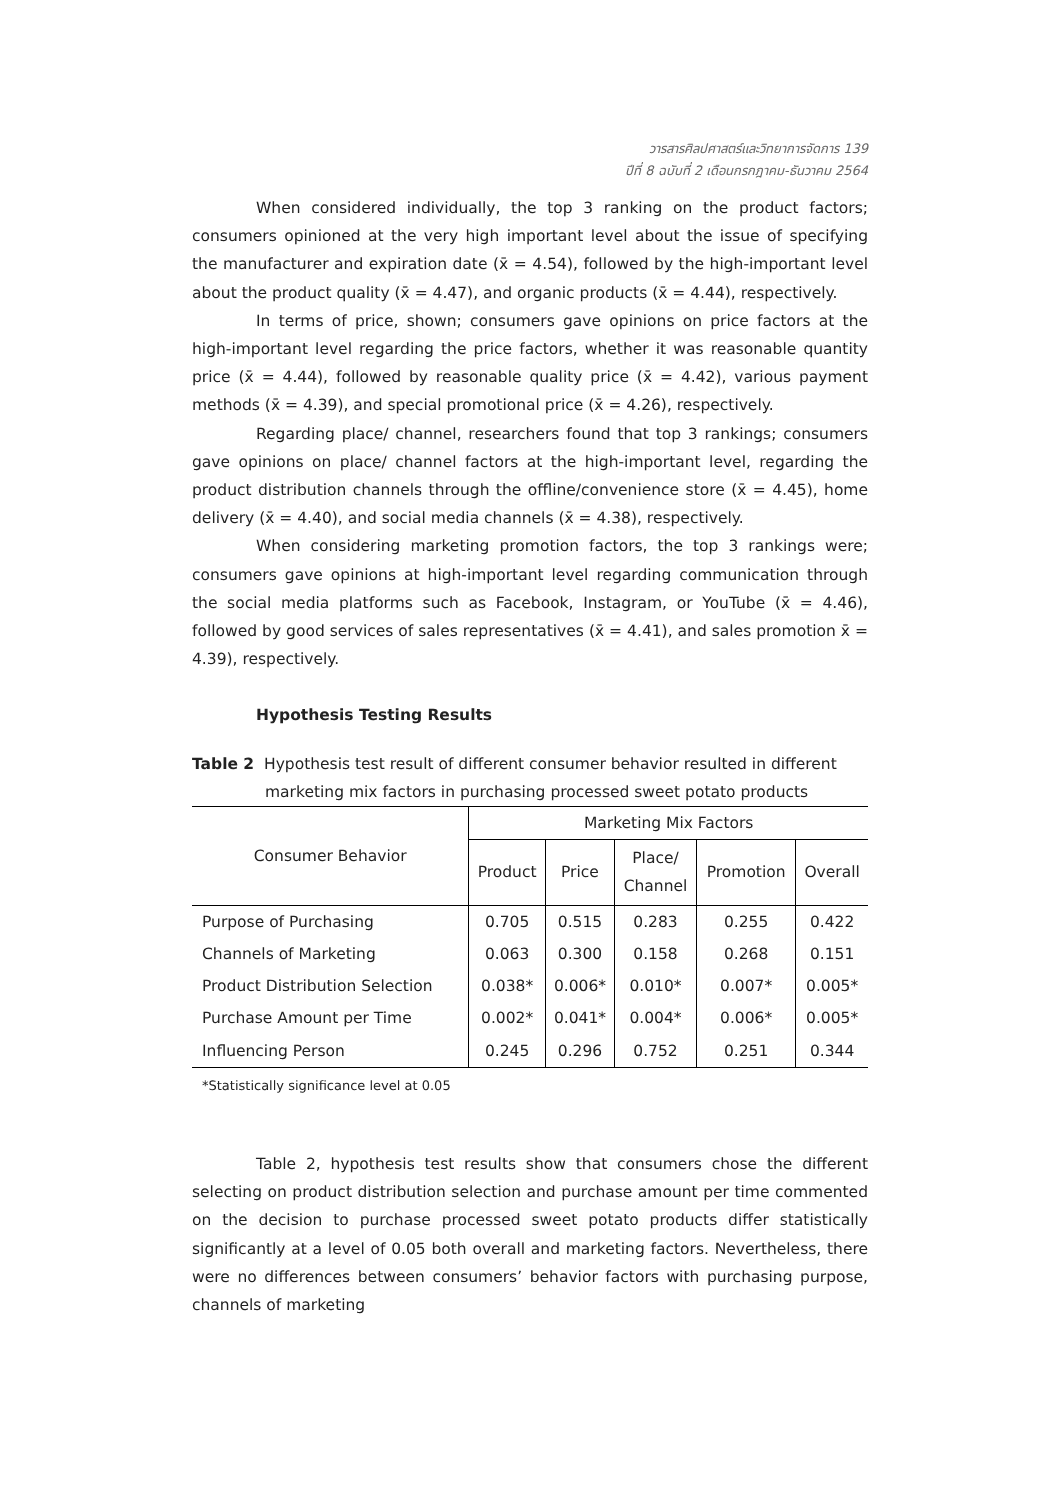วารสารศิลปศาสตร์และวิทยาการจัดการ 139
ปีที่ 8 ฉบับที่ 2 เดือนกรกฎาคม-ธันวาคม 2564
When considered individually, the top 3 ranking on the product factors; consumers opinioned at the very high important level about the issue of specifying the manufacturer and expiration date (x̄ = 4.54), followed by the high-important level about the product quality (x̄ = 4.47), and organic products (x̄ = 4.44), respectively.
In terms of price, shown; consumers gave opinions on price factors at the high-important level regarding the price factors, whether it was reasonable quantity price (x̄ = 4.44), followed by reasonable quality price (x̄ = 4.42), various payment methods (x̄ = 4.39), and special promotional price (x̄ = 4.26), respectively.
Regarding place/ channel, researchers found that top 3 rankings; consumers gave opinions on place/ channel factors at the high-important level, regarding the product distribution channels through the offline/convenience store (x̄ = 4.45), home delivery (x̄ = 4.40), and social media channels (x̄ = 4.38), respectively.
When considering marketing promotion factors, the top 3 rankings were; consumers gave opinions at high-important level regarding communication through the social media platforms such as Facebook, Instagram, or YouTube (x̄ = 4.46), followed by good services of sales representatives (x̄ = 4.41), and sales promotion x̄ = 4.39), respectively.
Hypothesis Testing Results
Table 2 Hypothesis test result of different consumer behavior resulted in different
marketing mix factors in purchasing processed sweet potato products
| Consumer Behavior | Marketing Mix Factors | | | | |
| --- | --- | --- | --- | --- | --- |
| | Product | Price | Place/ Channel | Promotion | Overall |
| Purpose of Purchasing | 0.705 | 0.515 | 0.283 | 0.255 | 0.422 |
| Channels of Marketing | 0.063 | 0.300 | 0.158 | 0.268 | 0.151 |
| Product Distribution Selection | 0.038* | 0.006* | 0.010* | 0.007* | 0.005* |
| Purchase Amount per Time | 0.002* | 0.041* | 0.004* | 0.006* | 0.005* |
| Influencing Person | 0.245 | 0.296 | 0.752 | 0.251 | 0.344 |
*Statistically significance level at 0.05
Table 2, hypothesis test results show that consumers chose the different selecting on product distribution selection and purchase amount per time commented on the decision to purchase processed sweet potato products differ statistically significantly at a level of 0.05 both overall and marketing factors. Nevertheless, there were no differences between consumers’ behavior factors with purchasing purpose, channels of marketing